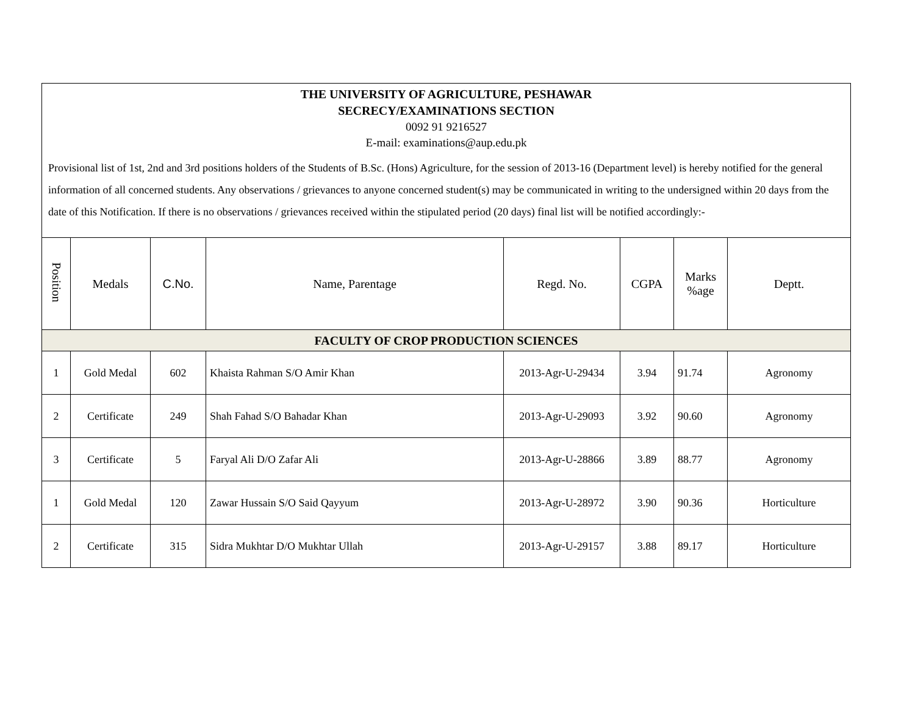THE UNIVERSITY OF AGRICULTURE, PESHAWAR
SECRECY/EXAMINATIONS SECTION
0092 91 9216527
E-mail: examinations@aup.edu.pk
Provisional list of 1st, 2nd and 3rd positions holders of the Students of B.Sc. (Hons) Agriculture, for the session of 2013-16 (Department level) is hereby notified for the general information of all concerned students. Any observations / grievances to anyone concerned student(s) may be communicated in writing to the undersigned within 20 days from the date of this Notification. If there is no observations / grievances received within the stipulated period (20 days) final list will be notified accordingly:-
| Position | Medals | C.No. | Name, Parentage | Regd. No. | CGPA | Marks %age | Deptt. |
| --- | --- | --- | --- | --- | --- | --- | --- |
| FACULTY OF CROP PRODUCTION SCIENCES | | | | | | | |
| 1 | Gold Medal | 602 | Khaista Rahman S/O Amir Khan | 2013-Agr-U-29434 | 3.94 | 91.74 | Agronomy |
| 2 | Certificate | 249 | Shah Fahad S/O Bahadar Khan | 2013-Agr-U-29093 | 3.92 | 90.60 | Agronomy |
| 3 | Certificate | 5 | Faryal Ali D/O Zafar Ali | 2013-Agr-U-28866 | 3.89 | 88.77 | Agronomy |
| 1 | Gold Medal | 120 | Zawar Hussain S/O Said Qayyum | 2013-Agr-U-28972 | 3.90 | 90.36 | Horticulture |
| 2 | Certificate | 315 | Sidra Mukhtar D/O Mukhtar Ullah | 2013-Agr-U-29157 | 3.88 | 89.17 | Horticulture |